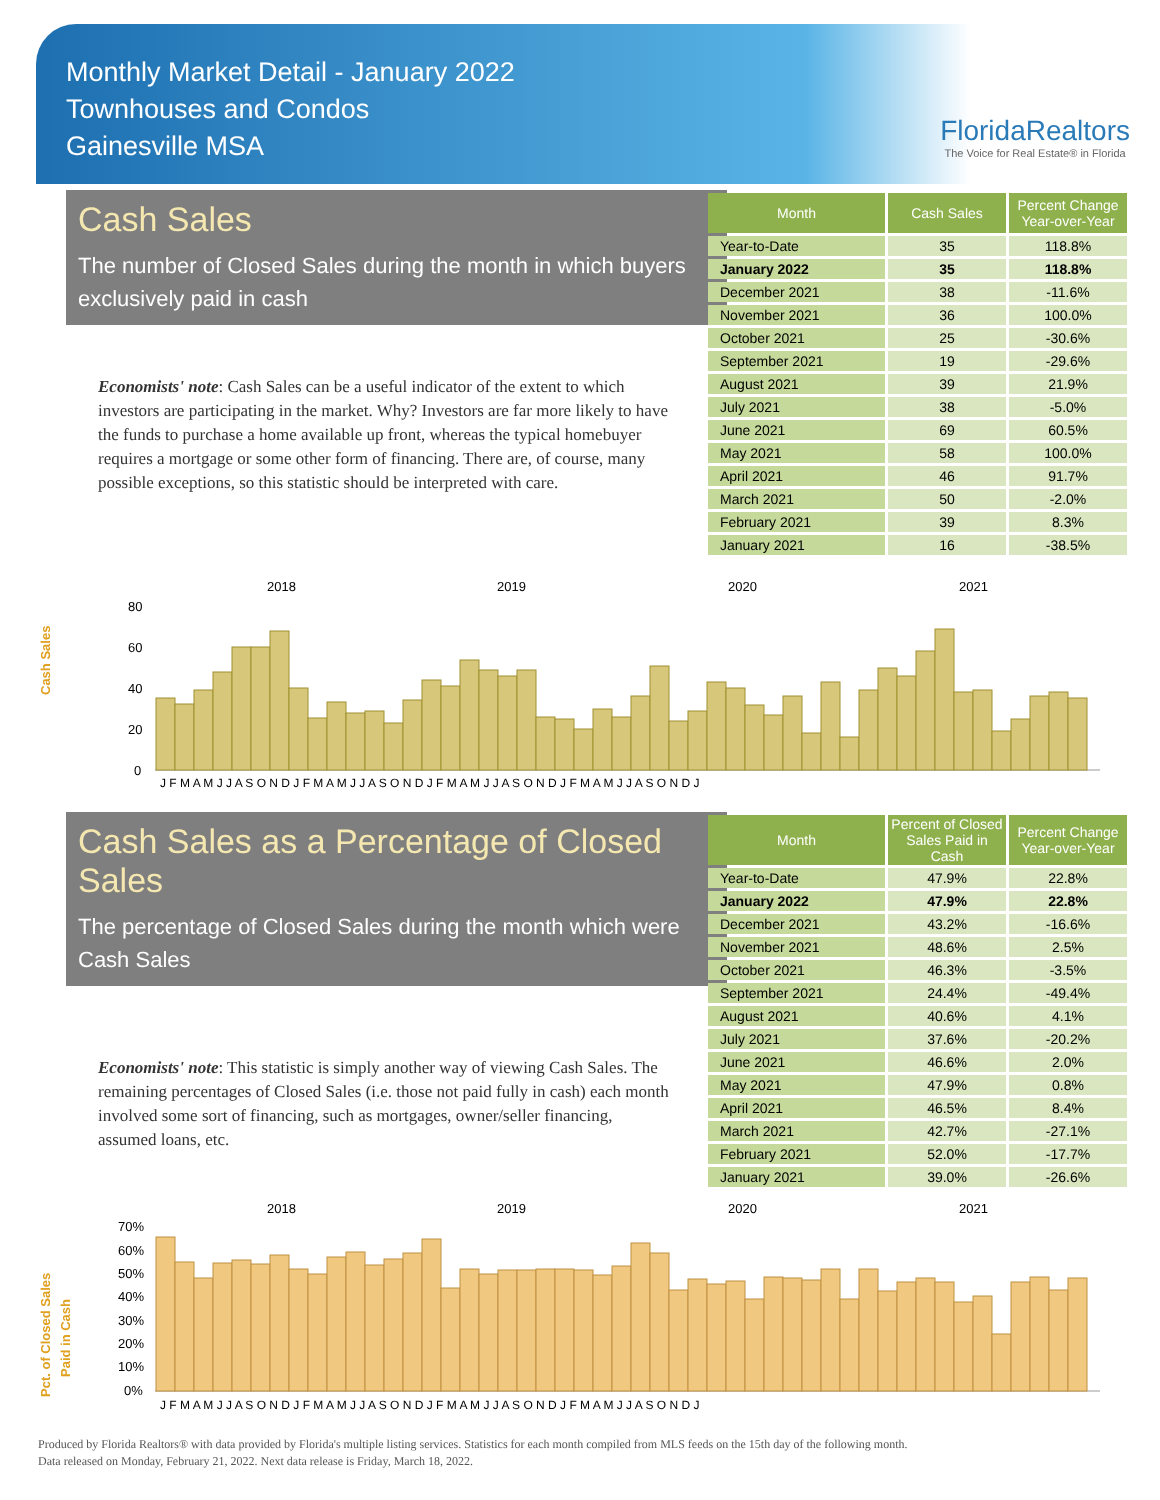Monthly Market Detail - January 2022
Townhouses and Condos
Gainesville MSA
FloridaRealtors
The Voice for Real Estate® in Florida
Cash Sales
The number of Closed Sales during the month in which buyers exclusively paid in cash
Economists' note: Cash Sales can be a useful indicator of the extent to which investors are participating in the market. Why? Investors are far more likely to have the funds to purchase a home available up front, whereas the typical homebuyer requires a mortgage or some other form of financing. There are, of course, many possible exceptions, so this statistic should be interpreted with care.
| Month | Cash Sales | Percent Change Year-over-Year |
| --- | --- | --- |
| Year-to-Date | 35 | 118.8% |
| January 2022 | 35 | 118.8% |
| December 2021 | 38 | -11.6% |
| November 2021 | 36 | 100.0% |
| October 2021 | 25 | -30.6% |
| September 2021 | 19 | -29.6% |
| August 2021 | 39 | 21.9% |
| July 2021 | 38 | -5.0% |
| June 2021 | 69 | 60.5% |
| May 2021 | 58 | 100.0% |
| April 2021 | 46 | 91.7% |
| March 2021 | 50 | -2.0% |
| February 2021 | 39 | 8.3% |
| January 2021 | 16 | -38.5% |
Cash Sales
2018
2019
2020
2021
80
60
40
20
0
J F M A M J J A S O N D J F M A M J J A S O N D J F M A M J J A S O N D J F M A M J J A S O N D J
Cash Sales as a Percentage of Closed Sales
The percentage of Closed Sales during the month which were Cash Sales
Economists' note: This statistic is simply another way of viewing Cash Sales. The remaining percentages of Closed Sales (i.e. those not paid fully in cash) each month involved some sort of financing, such as mortgages, owner/seller financing, assumed loans, etc.
| Month | Percent of Closed Sales Paid in Cash | Percent Change Year-over-Year |
| --- | --- | --- |
| Year-to-Date | 47.9% | 22.8% |
| January 2022 | 47.9% | 22.8% |
| December 2021 | 43.2% | -16.6% |
| November 2021 | 48.6% | 2.5% |
| October 2021 | 46.3% | -3.5% |
| September 2021 | 24.4% | -49.4% |
| August 2021 | 40.6% | 4.1% |
| July 2021 | 37.6% | -20.2% |
| June 2021 | 46.6% | 2.0% |
| May 2021 | 47.9% | 0.8% |
| April 2021 | 46.5% | 8.4% |
| March 2021 | 42.7% | -27.1% |
| February 2021 | 52.0% | -17.7% |
| January 2021 | 39.0% | -26.6% |
Pct. of Closed Sales
Paid in Cash
2018
2019
2020
2021
70%
60%
50%
40%
30%
20%
10%
0%
J F M A M J J A S O N D J F M A M J J A S O N D J F M A M J J A S O N D J F M A M J J A S O N D J
Produced by Florida Realtors® with data provided by Florida's multiple listing services. Statistics for each month compiled from MLS feeds on the 15th day of the following month.
Data released on Monday, February 21, 2022. Next data release is Friday, March 18, 2022.